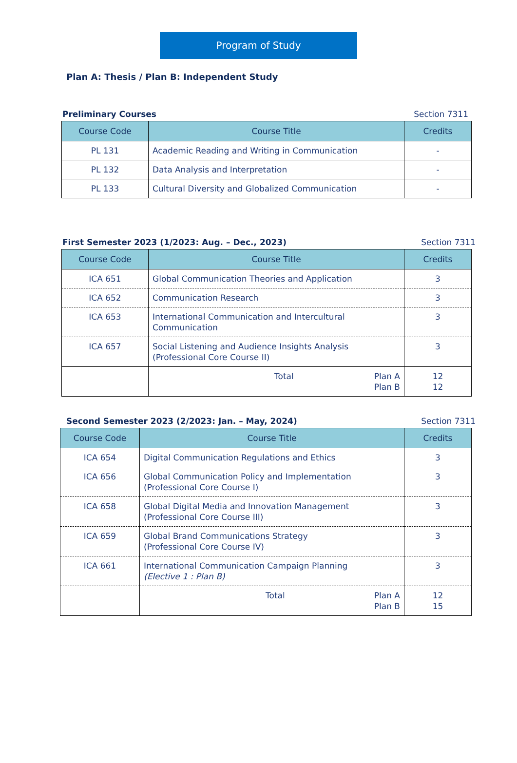Program of Study
Plan A: Thesis / Plan B: Independent Study
Preliminary Courses Section 7311
| Course Code | Course Title | Credits |
| --- | --- | --- |
| PL 131 | Academic Reading and Writing in Communication | - |
| PL 132 | Data Analysis and Interpretation | - |
| PL 133 | Cultural Diversity and Globalized Communication | - |
First Semester 2023 (1/2023: Aug. – Dec., 2023) Section 7311
| Course Code | Course Title | Credits |
| --- | --- | --- |
| ICA 651 | Global Communication Theories and Application | 3 |
| ICA 652 | Communication Research | 3 |
| ICA 653 | International Communication and Intercultural Communication | 3 |
| ICA 657 | Social Listening and Audience Insights Analysis (Professional Core Course II) | 3 |
| | Total Plan A Plan B | 12 12 |
Second Semester 2023 (2/2023: Jan. – May, 2024) Section 7311
| Course Code | Course Title | Credits |
| --- | --- | --- |
| ICA 654 | Digital Communication Regulations and Ethics | 3 |
| ICA 656 | Global Communication Policy and Implementation (Professional Core Course I) | 3 |
| ICA 658 | Global Digital Media and Innovation Management (Professional Core Course III) | 3 |
| ICA 659 | Global Brand Communications Strategy (Professional Core Course IV) | 3 |
| ICA 661 | International Communication Campaign Planning (Elective 1 : Plan B) | 3 |
| | Total Plan A Plan B | 12 15 |